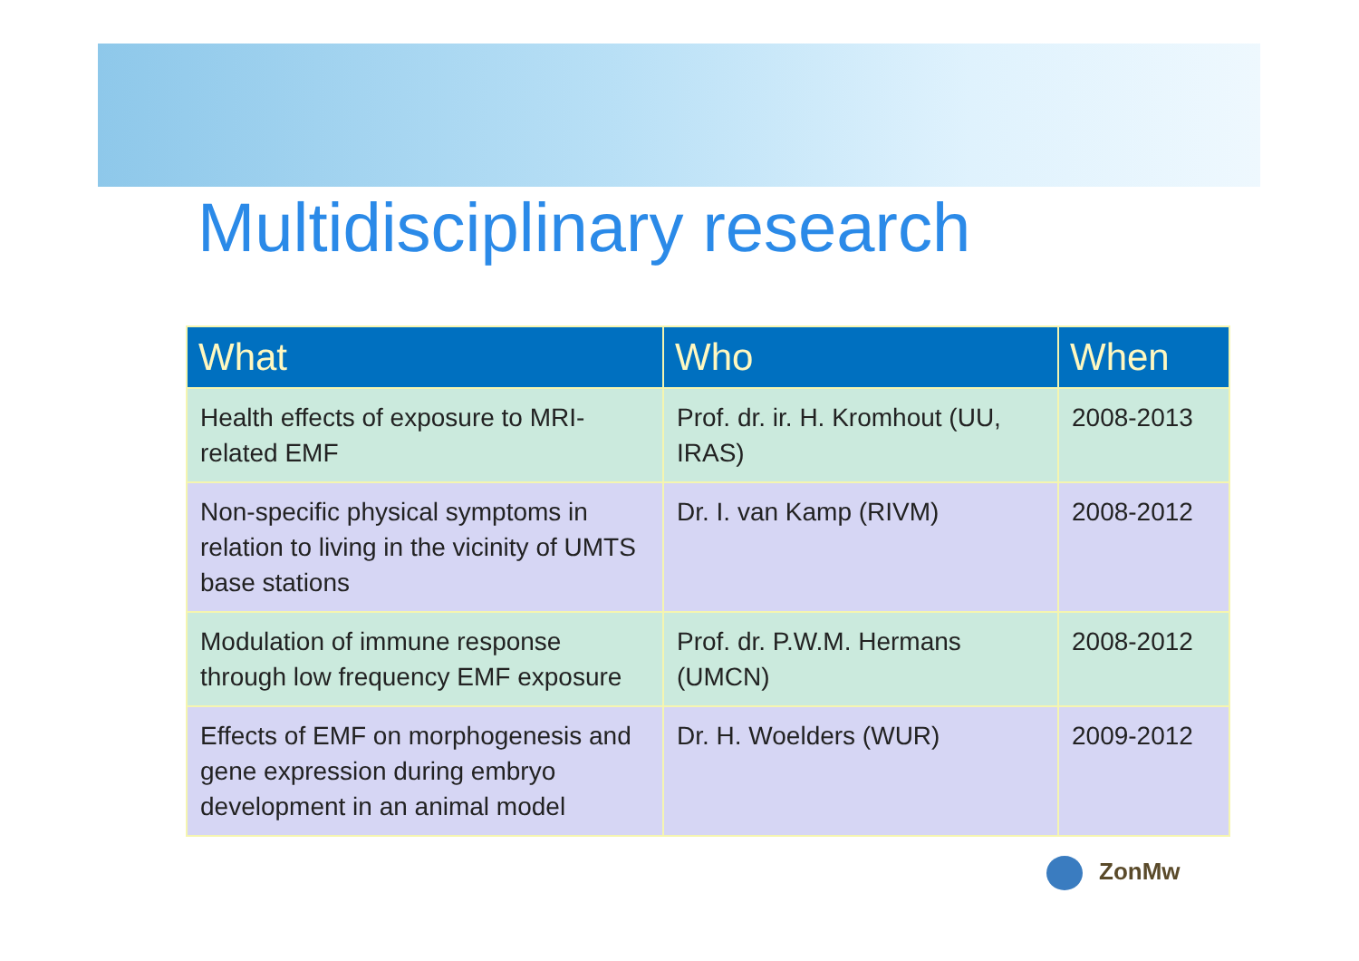Multidisciplinary research
| What | Who | When |
| --- | --- | --- |
| Health effects of exposure to MRI-related EMF | Prof. dr. ir. H. Kromhout (UU, IRAS) | 2008-2013 |
| Non-specific physical symptoms in relation to living in the vicinity of UMTS base stations | Dr. I. van Kamp (RIVM) | 2008-2012 |
| Modulation of immune response through low frequency EMF exposure | Prof. dr. P.W.M. Hermans (UMCN) | 2008-2012 |
| Effects of EMF on morphogenesis and gene expression during embryo development in an animal model | Dr. H. Woelders (WUR) | 2009-2012 |
ZonMw